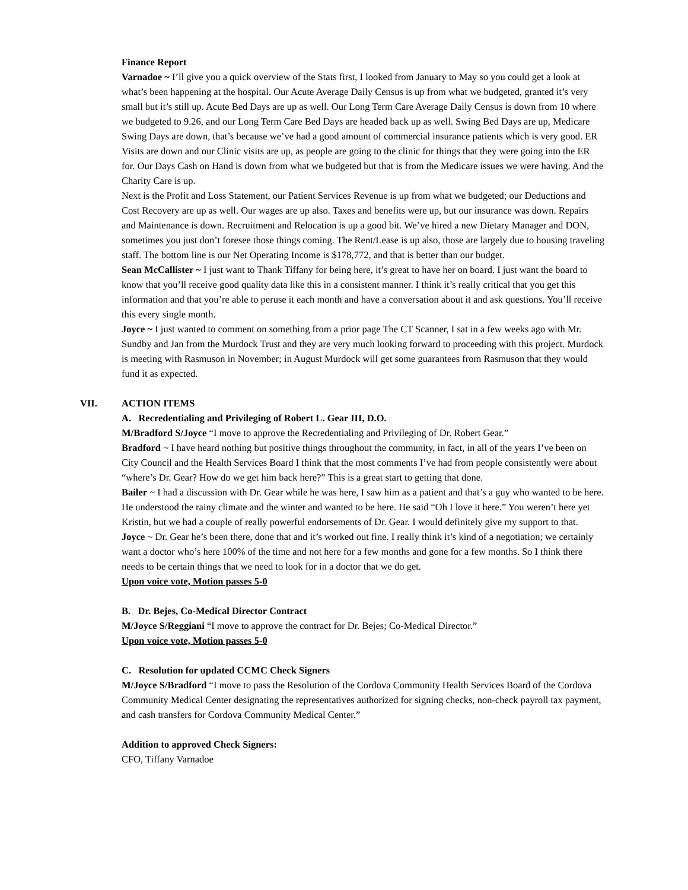Finance Report
Varnadoe ~ I’ll give you a quick overview of the Stats first, I looked from January to May so you could get a look at what’s been happening at the hospital. Our Acute Average Daily Census is up from what we budgeted, granted it’s very small but it’s still up. Acute Bed Days are up as well. Our Long Term Care Average Daily Census is down from 10 where we budgeted to 9.26, and our Long Term Care Bed Days are headed back up as well. Swing Bed Days are up, Medicare Swing Days are down, that’s because we’ve had a good amount of commercial insurance patients which is very good. ER Visits are down and our Clinic visits are up, as people are going to the clinic for things that they were going into the ER for. Our Days Cash on Hand is down from what we budgeted but that is from the Medicare issues we were having. And the Charity Care is up.
Next is the Profit and Loss Statement, our Patient Services Revenue is up from what we budgeted; our Deductions and Cost Recovery are up as well. Our wages are up also. Taxes and benefits were up, but our insurance was down. Repairs and Maintenance is down. Recruitment and Relocation is up a good bit. We’ve hired a new Dietary Manager and DON, sometimes you just don’t foresee those things coming. The Rent/Lease is up also, those are largely due to housing traveling staff. The bottom line is our Net Operating Income is $178,772, and that is better than our budget.
Sean McCallister ~ I just want to Thank Tiffany for being here, it’s great to have her on board. I just want the board to know that you’ll receive good quality data like this in a consistent manner. I think it’s really critical that you get this information and that you’re able to peruse it each month and have a conversation about it and ask questions. You’ll receive this every single month.
Joyce ~ I just wanted to comment on something from a prior page The CT Scanner, I sat in a few weeks ago with Mr. Sundby and Jan from the Murdock Trust and they are very much looking forward to proceeding with this project. Murdock is meeting with Rasmuson in November; in August Murdock will get some guarantees from Rasmuson that they would fund it as expected.
VII. ACTION ITEMS
A. Recredentialing and Privileging of Robert L. Gear III, D.O.
M/Bradford S/Joyce “I move to approve the Recredentialing and Privileging of Dr. Robert Gear.”
Bradford ~ I have heard nothing but positive things throughout the community, in fact, in all of the years I’ve been on City Council and the Health Services Board I think that the most comments I’ve had from people consistently were about “where’s Dr. Gear? How do we get him back here?” This is a great start to getting that done.
Bailer ~ I had a discussion with Dr. Gear while he was here, I saw him as a patient and that’s a guy who wanted to be here. He understood the rainy climate and the winter and wanted to be here. He said “Oh I love it here.” You weren’t here yet Kristin, but we had a couple of really powerful endorsements of Dr. Gear. I would definitely give my support to that.
Joyce ~ Dr. Gear he’s been there, done that and it’s worked out fine. I really think it’s kind of a negotiation; we certainly want a doctor who’s here 100% of the time and not here for a few months and gone for a few months. So I think there needs to be certain things that we need to look for in a doctor that we do get.
Upon voice vote, Motion passes 5-0
B. Dr. Bejes, Co-Medical Director Contract
M/Joyce S/Reggiani “I move to approve the contract for Dr. Bejes; Co-Medical Director.”
Upon voice vote, Motion passes 5-0
C. Resolution for updated CCMC Check Signers
M/Joyce S/Bradford “I move to pass the Resolution of the Cordova Community Health Services Board of the Cordova Community Medical Center designating the representatives authorized for signing checks, non-check payroll tax payment, and cash transfers for Cordova Community Medical Center.”
Addition to approved Check Signers:
CFO, Tiffany Varnadoe